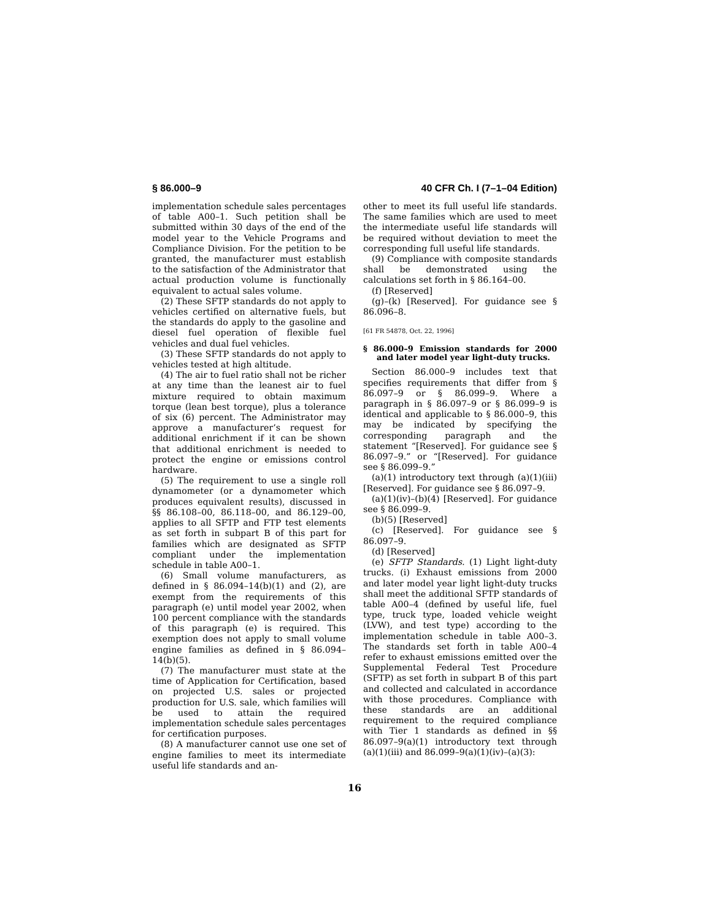§ 86.000–9 40 CFR Ch. I (7–1–04 Edition)
implementation schedule sales percentages of table A00–1. Such petition shall be submitted within 30 days of the end of the model year to the Vehicle Programs and Compliance Division. For the petition to be granted, the manufacturer must establish to the satisfaction of the Administrator that actual production volume is functionally equivalent to actual sales volume.
(2) These SFTP standards do not apply to vehicles certified on alternative fuels, but the standards do apply to the gasoline and diesel fuel operation of flexible fuel vehicles and dual fuel vehicles.
(3) These SFTP standards do not apply to vehicles tested at high altitude.
(4) The air to fuel ratio shall not be richer at any time than the leanest air to fuel mixture required to obtain maximum torque (lean best torque), plus a tolerance of six (6) percent. The Administrator may approve a manufacturer’s request for additional enrichment if it can be shown that additional enrichment is needed to protect the engine or emissions control hardware.
(5) The requirement to use a single roll dynamometer (or a dynamometer which produces equivalent results), discussed in §§ 86.108–00, 86.118–00, and 86.129–00, applies to all SFTP and FTP test elements as set forth in subpart B of this part for families which are designated as SFTP compliant under the implementation schedule in table A00–1.
(6) Small volume manufacturers, as defined in § 86.094–14(b)(1) and (2), are exempt from the requirements of this paragraph (e) until model year 2002, when 100 percent compliance with the standards of this paragraph (e) is required. This exemption does not apply to small volume engine families as defined in § 86.094–14(b)(5).
(7) The manufacturer must state at the time of Application for Certification, based on projected U.S. sales or projected production for U.S. sale, which families will be used to attain the required implementation schedule sales percentages for certification purposes.
(8) A manufacturer cannot use one set of engine families to meet its intermediate useful life standards and an-
other to meet its full useful life standards. The same families which are used to meet the intermediate useful life standards will be required without deviation to meet the corresponding full useful life standards.
(9) Compliance with composite standards shall be demonstrated using the calculations set forth in § 86.164–00.
(f) [Reserved]
(g)–(k) [Reserved]. For guidance see § 86.096–8.
[61 FR 54878, Oct. 22, 1996]
§ 86.000–9 Emission standards for 2000 and later model year light-duty trucks.
Section 86.000–9 includes text that specifies requirements that differ from § 86.097–9 or § 86.099–9. Where a paragraph in § 86.097–9 or § 86.099–9 is identical and applicable to § 86.000–9, this may be indicated by specifying the corresponding paragraph and the statement “[Reserved]. For guidance see § 86.097–9.” or “[Reserved]. For guidance see § 86.099–9.”
(a)(1) introductory text through (a)(1)(iii) [Reserved]. For guidance see § 86.097–9.
(a)(1)(iv)–(b)(4) [Reserved]. For guidance see § 86.099–9.
(b)(5) [Reserved]
(c) [Reserved]. For guidance see § 86.097–9.
(d) [Reserved]
(e) SFTP Standards. (1) Light light-duty trucks. (i) Exhaust emissions from 2000 and later model year light light-duty trucks shall meet the additional SFTP standards of table A00–4 (defined by useful life, fuel type, truck type, loaded vehicle weight (LVW), and test type) according to the implementation schedule in table A00–3. The standards set forth in table A00–4 refer to exhaust emissions emitted over the Supplemental Federal Test Procedure (SFTP) as set forth in subpart B of this part and collected and calculated in accordance with those procedures. Compliance with these standards are an additional requirement to the required compliance with Tier 1 standards as defined in §§ 86.097–9(a)(1) introductory text through (a)(1)(iii) and 86.099–9(a)(1)(iv)–(a)(3):
16